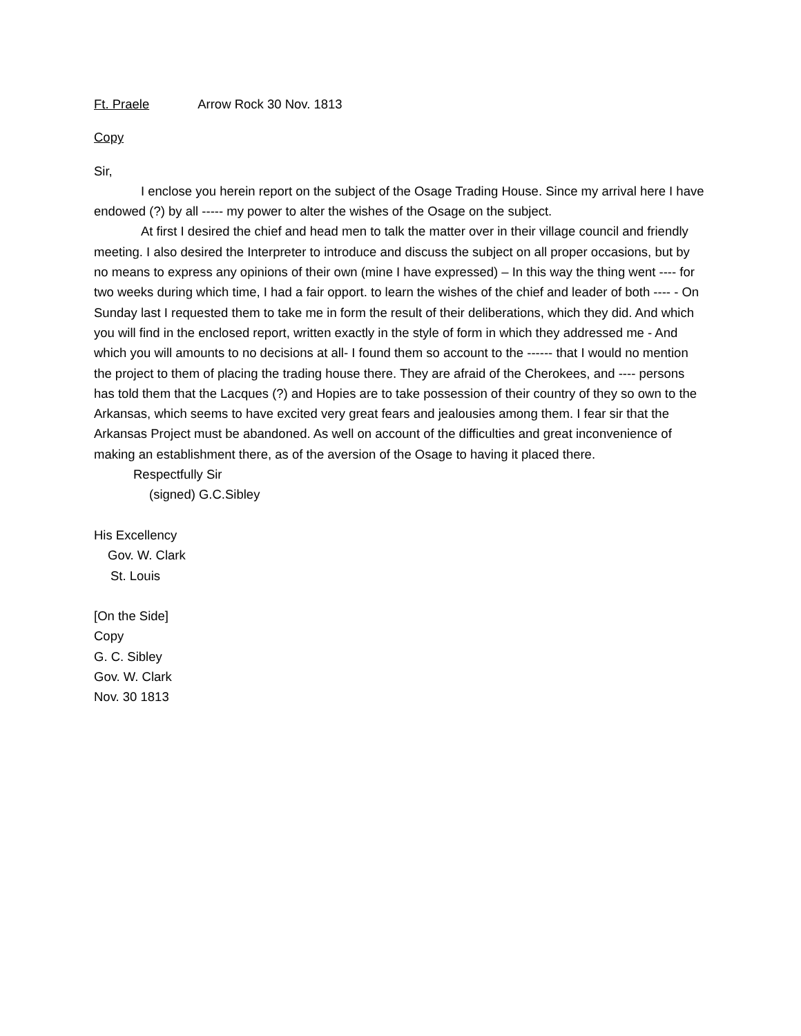Ft. Praele Arrow Rock 30 Nov. 1813
Copy
Sir,
I enclose you herein report on the subject of the Osage Trading House. Since my arrival here I have endowed (?) by all ----- my power to alter the wishes of the Osage on the subject.
At first I desired the chief and head men to talk the matter over in their village council and friendly meeting. I also desired the Interpreter to introduce and discuss the subject on all proper occasions, but by no means to express any opinions of their own (mine I have expressed) – In this way the thing went ---- for two weeks during which time, I had a fair opport. to learn the wishes of the chief and leader of both ---- - On Sunday last I requested them to take me in form the result of their deliberations, which they did. And which you will find in the enclosed report, written exactly in the style of form in which they addressed me - And which you will amounts to no decisions at all- I found them so account to the ------ that I would no mention the project to them of placing the trading house there. They are afraid of the Cherokees, and ---- persons has told them that the Lacques (?) and Hopies are to take possession of their country of they so own to the Arkansas, which seems to have excited very great fears and jealousies among them. I fear sir that the Arkansas Project must be abandoned. As well on account of the difficulties and great inconvenience of making an establishment there, as of the aversion of the Osage to having it placed there.
Respectfully Sir
(signed) G.C.Sibley
His Excellency
Gov. W. Clark
St. Louis
[On the Side]
Copy
G. C. Sibley
Gov. W. Clark
Nov. 30 1813